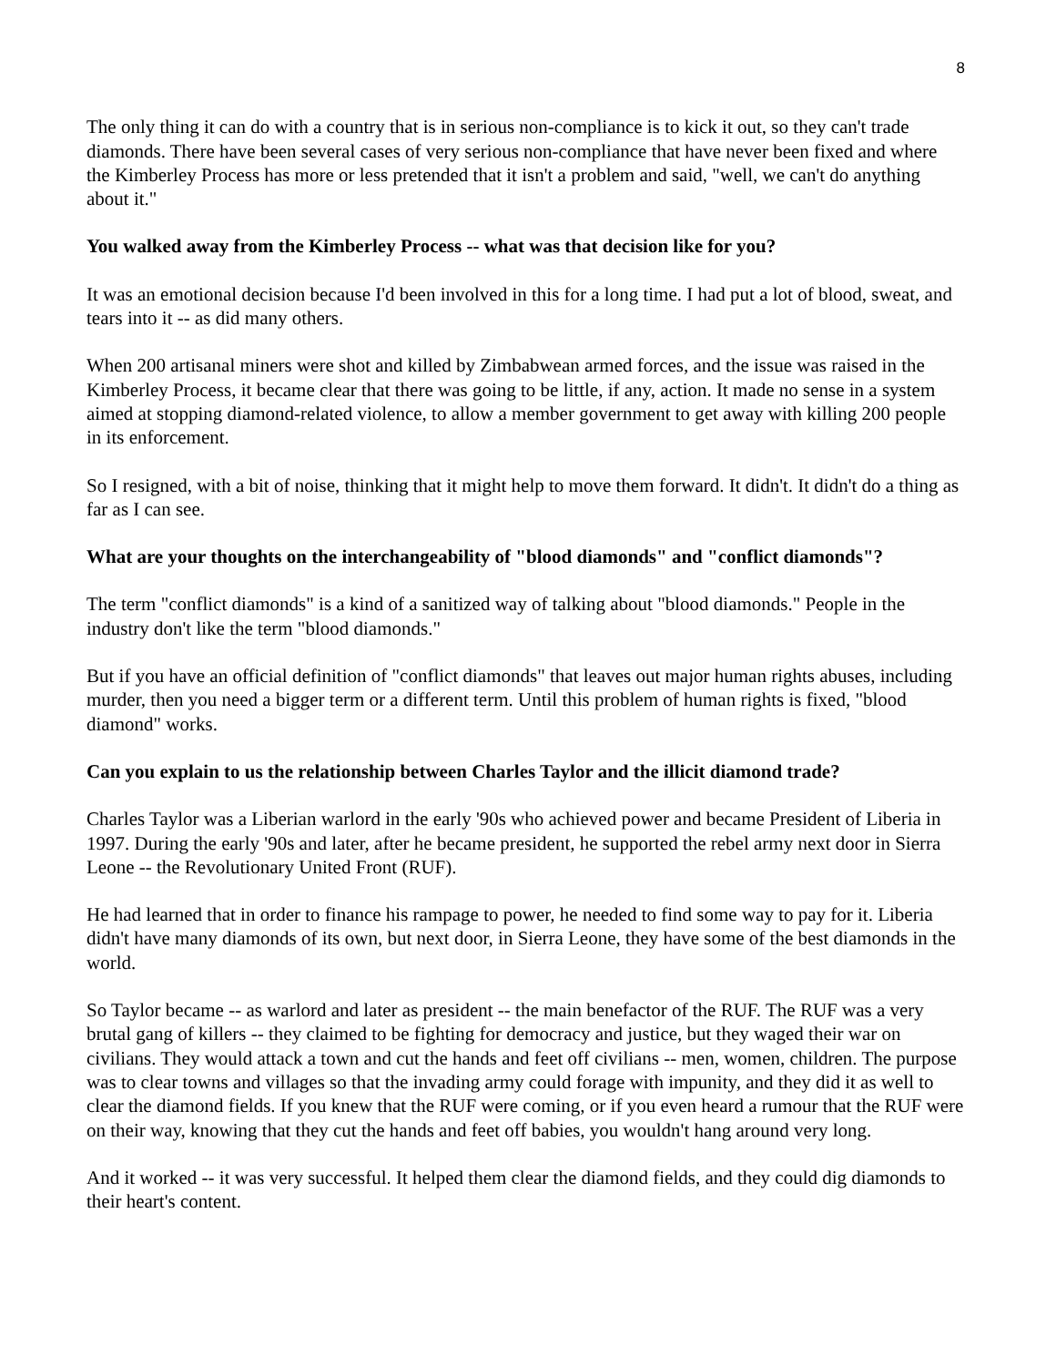8
The only thing it can do with a country that is in serious non-compliance is to kick it out, so they can't trade diamonds. There have been several cases of very serious non-compliance that have never been fixed and where the Kimberley Process has more or less pretended that it isn't a problem and said, "well, we can't do anything about it."
You walked away from the Kimberley Process -- what was that decision like for you?
It was an emotional decision because I'd been involved in this for a long time. I had put a lot of blood, sweat, and tears into it -- as did many others.
When 200 artisanal miners were shot and killed by Zimbabwean armed forces, and the issue was raised in the Kimberley Process, it became clear that there was going to be little, if any, action. It made no sense in a system aimed at stopping diamond-related violence, to allow a member government to get away with killing 200 people in its enforcement.
So I resigned, with a bit of noise, thinking that it might help to move them forward. It didn't. It didn't do a thing as far as I can see.
What are your thoughts on the interchangeability of "blood diamonds" and "conflict diamonds"?
The term "conflict diamonds" is a kind of a sanitized way of talking about "blood diamonds." People in the industry don't like the term "blood diamonds."
But if you have an official definition of "conflict diamonds" that leaves out major human rights abuses, including murder, then you need a bigger term or a different term. Until this problem of human rights is fixed, "blood diamond" works.
Can you explain to us the relationship between Charles Taylor and the illicit diamond trade?
Charles Taylor was a Liberian warlord in the early '90s who achieved power and became President of Liberia in 1997. During the early '90s and later, after he became president, he supported the rebel army next door in Sierra Leone -- the Revolutionary United Front (RUF).
He had learned that in order to finance his rampage to power, he needed to find some way to pay for it. Liberia didn't have many diamonds of its own, but next door, in Sierra Leone, they have some of the best diamonds in the world.
So Taylor became -- as warlord and later as president -- the main benefactor of the RUF. The RUF was a very brutal gang of killers -- they claimed to be fighting for democracy and justice, but they waged their war on civilians. They would attack a town and cut the hands and feet off civilians -- men, women, children. The purpose was to clear towns and villages so that the invading army could forage with impunity, and they did it as well to clear the diamond fields. If you knew that the RUF were coming, or if you even heard a rumour that the RUF were on their way, knowing that they cut the hands and feet off babies, you wouldn't hang around very long.
And it worked -- it was very successful. It helped them clear the diamond fields, and they could dig diamonds to their heart's content.